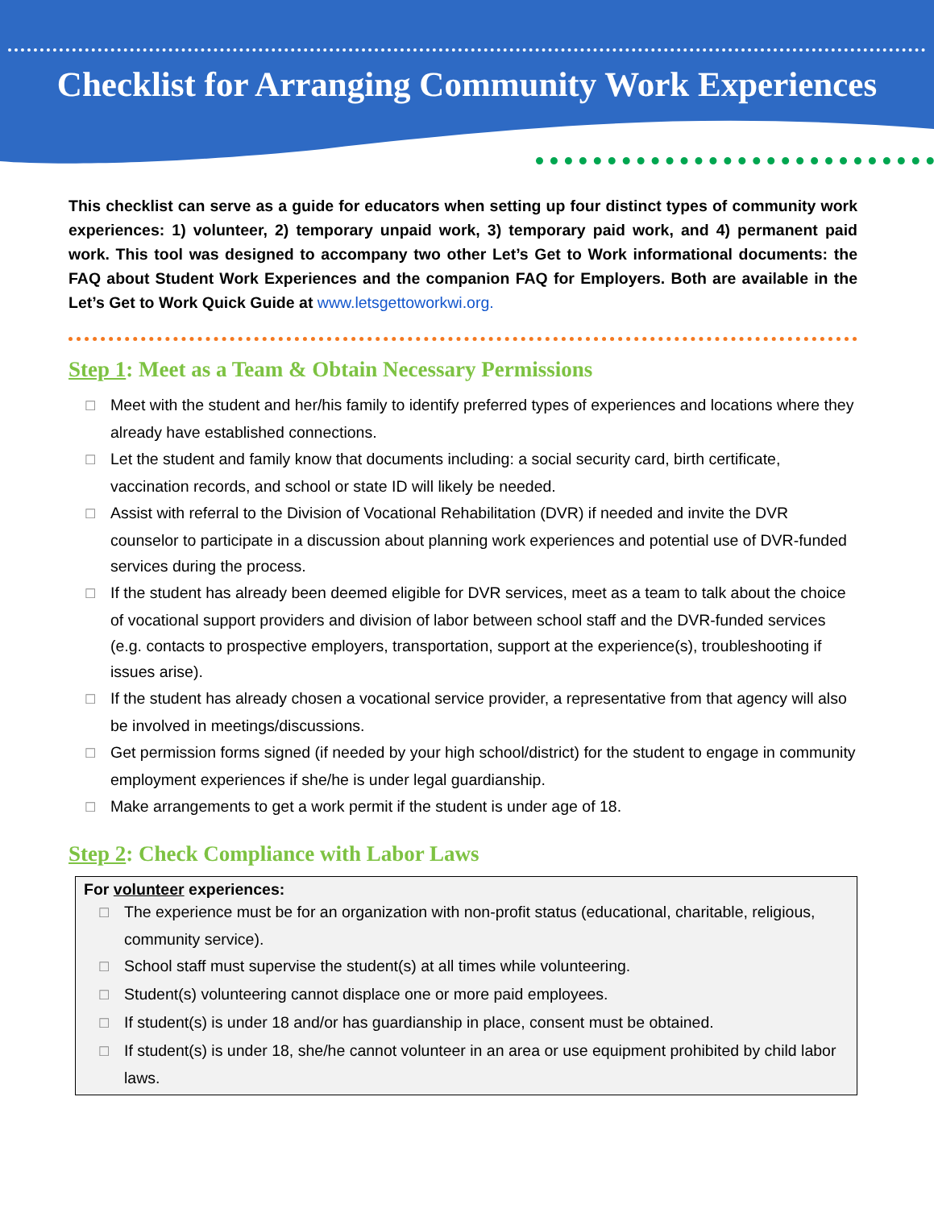Checklist for Arranging Community Work Experiences
This checklist can serve as a guide for educators when setting up four distinct types of community work experiences: 1) volunteer, 2) temporary unpaid work, 3) temporary paid work, and 4) permanent paid work. This tool was designed to accompany two other Let’s Get to Work informational documents: the FAQ about Student Work Experiences and the companion FAQ for Employers. Both are available in the Let’s Get to Work Quick Guide at www.letsgettoworkwi.org.
Step 1: Meet as a Team & Obtain Necessary Permissions
☐ Meet with the student and her/his family to identify preferred types of experiences and locations where they already have established connections.
☐ Let the student and family know that documents including: a social security card, birth certificate, vaccination records, and school or state ID will likely be needed.
☐ Assist with referral to the Division of Vocational Rehabilitation (DVR) if needed and invite the DVR counselor to participate in a discussion about planning work experiences and potential use of DVR-funded services during the process.
☐ If the student has already been deemed eligible for DVR services, meet as a team to talk about the choice of vocational support providers and division of labor between school staff and the DVR-funded services (e.g. contacts to prospective employers, transportation, support at the experience(s), troubleshooting if issues arise).
☐ If the student has already chosen a vocational service provider, a representative from that agency will also be involved in meetings/discussions.
☐ Get permission forms signed (if needed by your high school/district) for the student to engage in community employment experiences if she/he is under legal guardianship.
☐ Make arrangements to get a work permit if the student is under age of 18.
Step 2: Check Compliance with Labor Laws
For volunteer experiences:
☐ The experience must be for an organization with non-profit status (educational, charitable, religious, community service).
☐ School staff must supervise the student(s) at all times while volunteering.
☐ Student(s) volunteering cannot displace one or more paid employees.
☐ If student(s) is under 18 and/or has guardianship in place, consent must be obtained.
☐ If student(s) is under 18, she/he cannot volunteer in an area or use equipment prohibited by child labor laws.